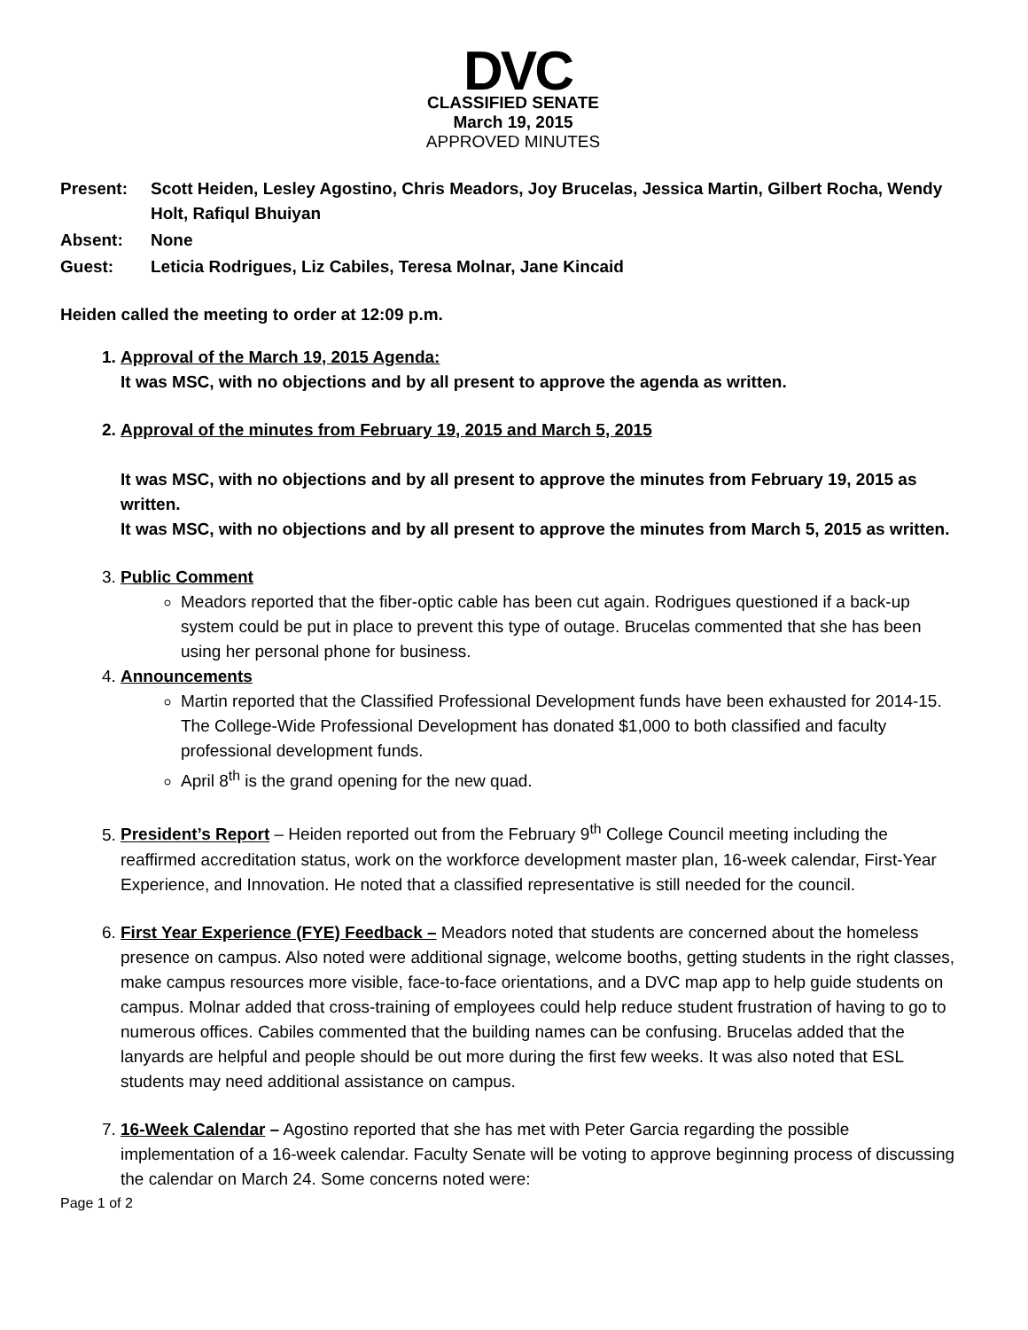DVC
CLASSIFIED SENATE
March 19, 2015
APPROVED MINUTES
| Present: | Scott Heiden, Lesley Agostino, Chris Meadors, Joy Brucelas, Jessica Martin, Gilbert Rocha, Wendy Holt, Rafiqul Bhuiyan |
| Absent: | None |
| Guest: | Leticia Rodrigues, Liz Cabiles, Teresa Molnar, Jane Kincaid |
Heiden called the meeting to order at 12:09 p.m.
1. Approval of the March 19, 2015 Agenda:
It was MSC, with no objections and by all present to approve the agenda as written.
2. Approval of the minutes from February 19, 2015 and March 5, 2015
It was MSC, with no objections and by all present to approve the minutes from February 19, 2015 as written.
It was MSC, with no objections and by all present to approve the minutes from March 5, 2015 as written.
3. Public Comment
Meadors reported that the fiber-optic cable has been cut again. Rodrigues questioned if a back-up system could be put in place to prevent this type of outage. Brucelas commented that she has been using her personal phone for business.
4. Announcements
Martin reported that the Classified Professional Development funds have been exhausted for 2014-15. The College-Wide Professional Development has donated $1,000 to both classified and faculty professional development funds.
April 8<sup>th</sup> is the grand opening for the new quad.
5. President’s Report – Heiden reported out from the February 9<sup>th</sup> College Council meeting including the reaffirmed accreditation status, work on the workforce development master plan, 16-week calendar, First-Year Experience, and Innovation. He noted that a classified representative is still needed for the council.
6. First Year Experience (FYE) Feedback – Meadors noted that students are concerned about the homeless presence on campus. Also noted were additional signage, welcome booths, getting students in the right classes, make campus resources more visible, face-to-face orientations, and a DVC map app to help guide students on campus. Molnar added that cross-training of employees could help reduce student frustration of having to go to numerous offices. Cabiles commented that the building names can be confusing. Brucelas added that the lanyards are helpful and people should be out more during the first few weeks. It was also noted that ESL students may need additional assistance on campus.
7. 16-Week Calendar – Agostino reported that she has met with Peter Garcia regarding the possible implementation of a 16-week calendar. Faculty Senate will be voting to approve beginning process of discussing the calendar on March 24. Some concerns noted were:
Page 1 of 2